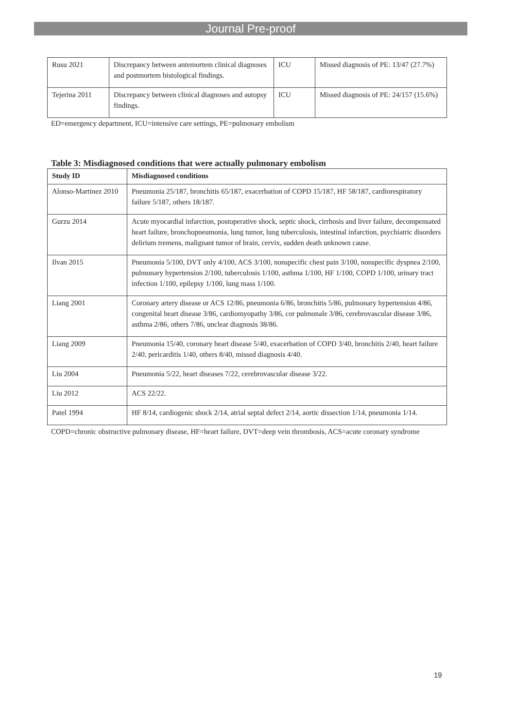Journal Pre-proof
| Rusu 2021 | Discrepancy between antemortem clinical diagnoses and postmortem histological findings. | ICU | Missed diagnosis of PE: 13/47 (27.7%) |
| Tejerina 2011 | Discrepancy between clinical diagnoses and autopsy findings. | ICU | Missed diagnosis of PE: 24/157 (15.6%) |
ED=emergency department, ICU=intensive care settings, PE=pulmonary embolism
Table 3: Misdiagnosed conditions that were actually pulmonary embolism
| Study ID | Misdiagnosed conditions |
| --- | --- |
| Alonso-Martinez 2010 | Pneumonia 25/187, bronchitis 65/187, exacerbation of COPD 15/187, HF 58/187, cardiorespiratory failure 5/187, others 18/187. |
| Gurzu 2014 | Acute myocardial infarction, postoperative shock, septic shock, cirrhosis and liver failure, decompensated heart failure, bronchopneumonia, lung tumor, lung tuberculosis, intestinal infarction, psychiatric disorders delirium tremens, malignant tumor of brain, cervix, sudden death unknown cause. |
| Ilvan 2015 | Pneumonia 5/100, DVT only 4/100, ACS 3/100, nonspecific chest pain 3/100, nonspecific dyspnea 2/100, pulmonary hypertension 2/100, tuberculosis 1/100, asthma 1/100, HF 1/100, COPD 1/100, urinary tract infection 1/100, epilepsy 1/100, lung mass 1/100. |
| Liang 2001 | Coronary artery disease or ACS 12/86, pneumonia 6/86, bronchitis 5/86, pulmonary hypertension 4/86, congenital heart disease 3/86, cardiomyopathy 3/86, cor pulmonale 3/86, cerebrovascular disease 3/86, asthma 2/86, others 7/86, unclear diagnosis 38/86. |
| Liang 2009 | Pneumonia 15/40, coronary heart disease 5/40, exacerbation of COPD 3/40, bronchitis 2/40, heart failure 2/40, pericarditis 1/40, others 8/40, missed diagnosis 4/40. |
| Liu 2004 | Pneumonia 5/22, heart diseases 7/22, cerebrovascular disease 3/22. |
| Liu 2012 | ACS 22/22. |
| Patel 1994 | HF 8/14, cardiogenic shock 2/14, atrial septal defect 2/14, aortic dissection 1/14, pneumonia 1/14. |
COPD=chronic obstructive pulmonary disease, HF=heart failure, DVT=deep vein thrombosis, ACS=acute coronary syndrome
19